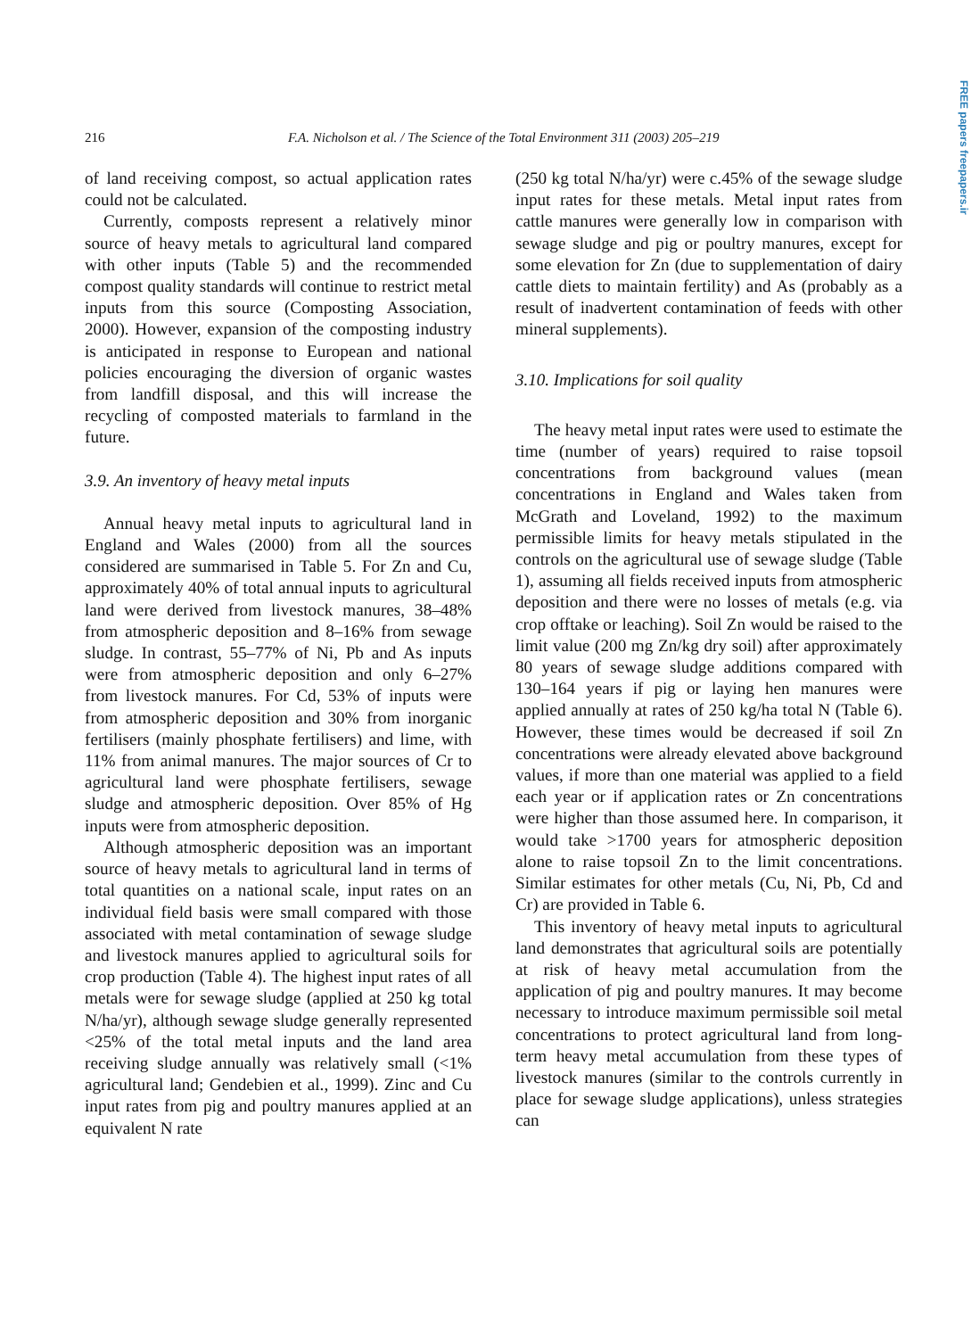FREE papers freepapers.ir
216
F.A. Nicholson et al. / The Science of the Total Environment 311 (2003) 205–219
of land receiving compost, so actual application rates could not be calculated.
Currently, composts represent a relatively minor source of heavy metals to agricultural land compared with other inputs (Table 5) and the recommended compost quality standards will continue to restrict metal inputs from this source (Composting Association, 2000). However, expansion of the composting industry is anticipated in response to European and national policies encouraging the diversion of organic wastes from landfill disposal, and this will increase the recycling of composted materials to farmland in the future.
3.9. An inventory of heavy metal inputs
Annual heavy metal inputs to agricultural land in England and Wales (2000) from all the sources considered are summarised in Table 5. For Zn and Cu, approximately 40% of total annual inputs to agricultural land were derived from livestock manures, 38–48% from atmospheric deposition and 8–16% from sewage sludge. In contrast, 55–77% of Ni, Pb and As inputs were from atmospheric deposition and only 6–27% from livestock manures. For Cd, 53% of inputs were from atmospheric deposition and 30% from inorganic fertilisers (mainly phosphate fertilisers) and lime, with 11% from animal manures. The major sources of Cr to agricultural land were phosphate fertilisers, sewage sludge and atmospheric deposition. Over 85% of Hg inputs were from atmospheric deposition.
Although atmospheric deposition was an important source of heavy metals to agricultural land in terms of total quantities on a national scale, input rates on an individual field basis were small compared with those associated with metal contamination of sewage sludge and livestock manures applied to agricultural soils for crop production (Table 4). The highest input rates of all metals were for sewage sludge (applied at 250 kg total N/ha/yr), although sewage sludge generally represented <25% of the total metal inputs and the land area receiving sludge annually was relatively small (<1% agricultural land; Gendebien et al., 1999). Zinc and Cu input rates from pig and poultry manures applied at an equivalent N rate
(250 kg total N/ha/yr) were c.45% of the sewage sludge input rates for these metals. Metal input rates from cattle manures were generally low in comparison with sewage sludge and pig or poultry manures, except for some elevation for Zn (due to supplementation of dairy cattle diets to maintain fertility) and As (probably as a result of inadvertent contamination of feeds with other mineral supplements).
3.10. Implications for soil quality
The heavy metal input rates were used to estimate the time (number of years) required to raise topsoil concentrations from background values (mean concentrations in England and Wales taken from McGrath and Loveland, 1992) to the maximum permissible limits for heavy metals stipulated in the controls on the agricultural use of sewage sludge (Table 1), assuming all fields received inputs from atmospheric deposition and there were no losses of metals (e.g. via crop offtake or leaching). Soil Zn would be raised to the limit value (200 mg Zn/kg dry soil) after approximately 80 years of sewage sludge additions compared with 130–164 years if pig or laying hen manures were applied annually at rates of 250 kg/ha total N (Table 6). However, these times would be decreased if soil Zn concentrations were already elevated above background values, if more than one material was applied to a field each year or if application rates or Zn concentrations were higher than those assumed here. In comparison, it would take >1700 years for atmospheric deposition alone to raise topsoil Zn to the limit concentrations. Similar estimates for other metals (Cu, Ni, Pb, Cd and Cr) are provided in Table 6.
This inventory of heavy metal inputs to agricultural land demonstrates that agricultural soils are potentially at risk of heavy metal accumulation from the application of pig and poultry manures. It may become necessary to introduce maximum permissible soil metal concentrations to protect agricultural land from long-term heavy metal accumulation from these types of livestock manures (similar to the controls currently in place for sewage sludge applications), unless strategies can